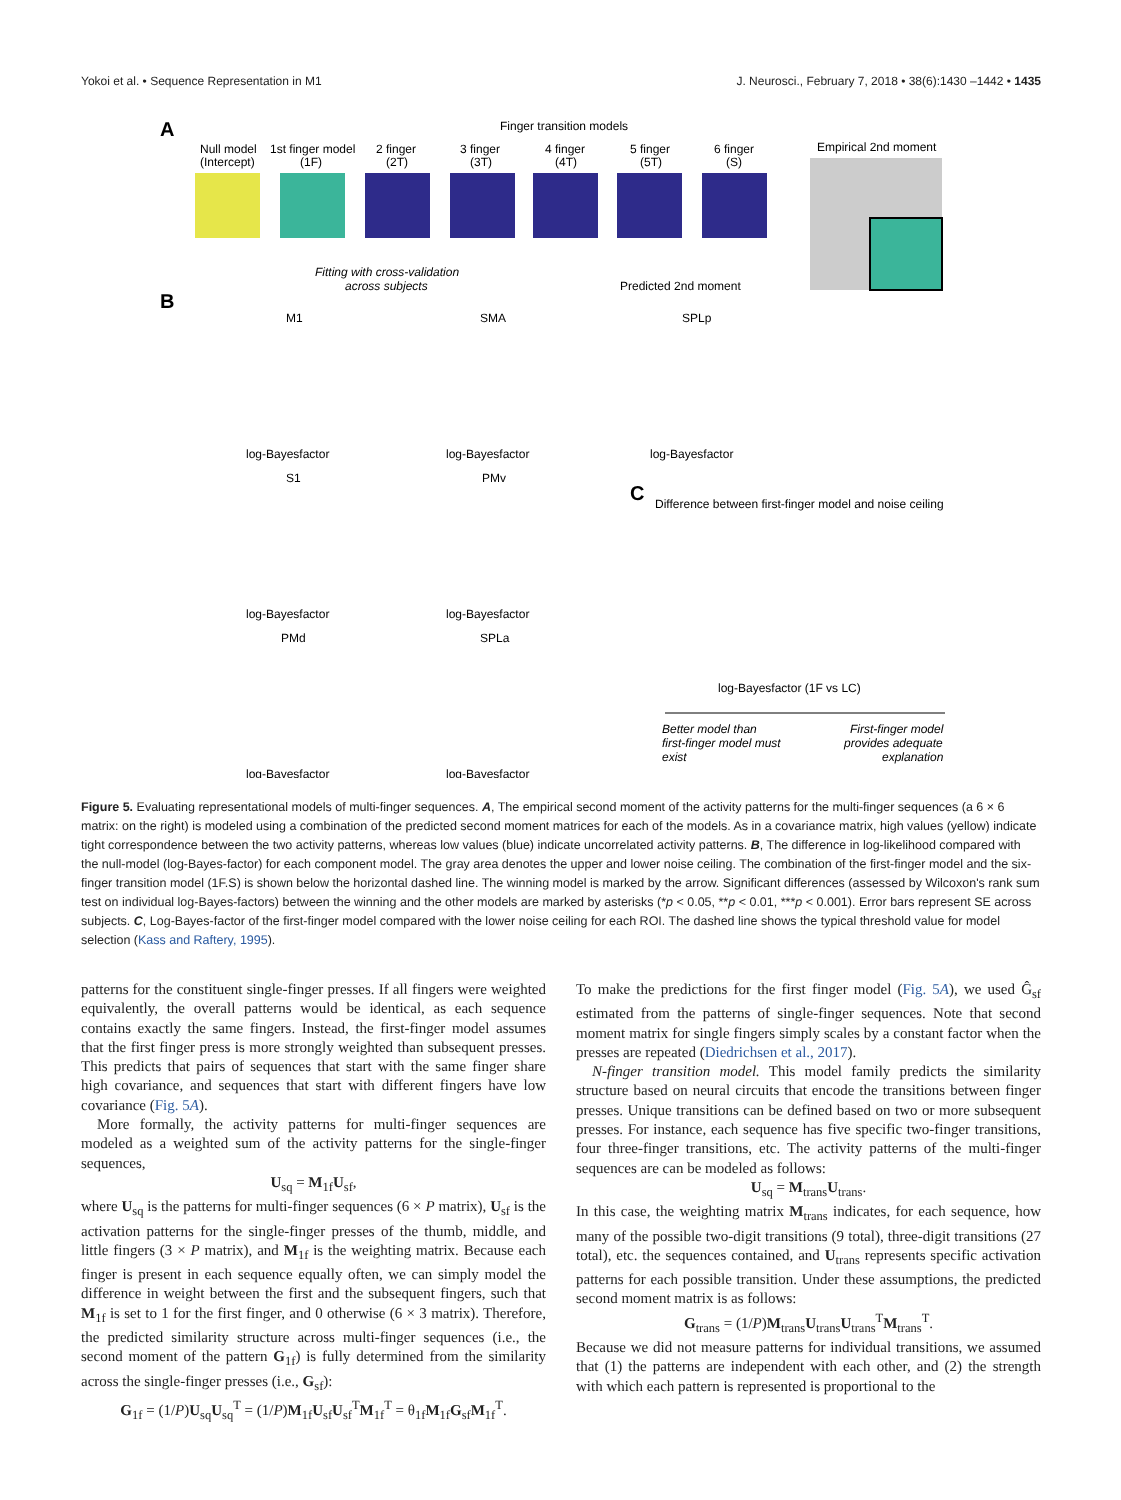Yokoi et al. • Sequence Representation in M1 J. Neurosci., February 7, 2018 • 38(6):1430 –1442 • 1435
A
Finger transition models
Null model
(Intercept)
1st finger model
(1F)
2 finger
(2T)
3 finger
(3T)
4 finger
(4T)
5 finger
(5T)
6 finger
(S)
Empirical 2nd moment
Fitting with cross-validation
across subjects
Predicted 2nd moment
B
M1
SMA
SPLp
log-Bayesfactor
log-Bayesfactor
log-Bayesfactor
S1
PMv
C
Difference between first-finger model and noise ceiling
log-Bayesfactor
log-Bayesfactor
PMd
SPLa
log-Bayesfactor (1F vs LC)
log-Bayesfactor
log-Bayesfactor
Better model than
first-finger model must
exist
First-finger model
provides adequate
explanation
Figure 5. Evaluating representational models of multi-finger sequences. A, The empirical second moment of the activity patterns for the multi-finger sequences (a 6 × 6 matrix: on the right) is modeled using a combination of the predicted second moment matrices for each of the models. As in a covariance matrix, high values (yellow) indicate tight correspondence between the two activity patterns, whereas low values (blue) indicate uncorrelated activity patterns. B, The difference in log-likelihood compared with the null-model (log-Bayes-factor) for each component model. The gray area denotes the upper and lower noise ceiling. The combination of the first-finger model and the six-finger transition model (1F.S) is shown below the horizontal dashed line. The winning model is marked by the arrow. Significant differences (assessed by Wilcoxon's rank sum test on individual log-Bayes-factors) between the winning and the other models are marked by asterisks (*p < 0.05, **p < 0.01, ***p < 0.001). Error bars represent SE across subjects. C, Log-Bayes-factor of the first-finger model compared with the lower noise ceiling for each ROI. The dashed line shows the typical threshold value for model selection (Kass and Raftery, 1995).
patterns for the constituent single-finger presses. If all fingers were weighted equivalently, the overall patterns would be identical, as each sequence contains exactly the same fingers. Instead, the first-finger model assumes that the first finger press is more strongly weighted than subsequent presses. This predicts that pairs of sequences that start with the same finger share high covariance, and sequences that start with different fingers have low covariance (Fig. 5A).
More formally, the activity patterns for multi-finger sequences are modeled as a weighted sum of the activity patterns for the single-finger sequences,
U<sub>sq</sub> = M<sub>1f</sub>U<sub>sf</sub>,
where U<sub>sq</sub> is the patterns for multi-finger sequences (6 × P matrix), U<sub>sf</sub> is the activation patterns for the single-finger presses of the thumb, middle, and little fingers (3 × P matrix), and M<sub>1f</sub> is the weighting matrix. Because each finger is present in each sequence equally often, we can simply model the difference in weight between the first and the subsequent fingers, such that M<sub>1f</sub> is set to 1 for the first finger, and 0 otherwise (6 × 3 matrix). Therefore, the predicted similarity structure across multi-finger sequences (i.e., the second moment of the pattern G<sub>1f</sub>) is fully determined from the similarity across the single-finger presses (i.e., G<sub>sf</sub>):
G<sub>1f</sub> = (1/P)U<sub>sq</sub>U<sub>sq</sub><sup>T</sup> = (1/P)M<sub>1f</sub>U<sub>sf</sub>U<sub>sf</sub><sup>T</sup>M<sub>1f</sub><sup>T</sup> = θ<sub>1f</sub>M<sub>1f</sub>G<sub>sf</sub>M<sub>1f</sub><sup>T</sup>.
To make the predictions for the first finger model (Fig. 5A), we used Ĝ<sub>sf</sub> estimated from the patterns of single-finger sequences. Note that second moment matrix for single fingers simply scales by a constant factor when the presses are repeated (Diedrichsen et al., 2017).
N-finger transition model. This model family predicts the similarity structure based on neural circuits that encode the transitions between finger presses. Unique transitions can be defined based on two or more subsequent presses. For instance, each sequence has five specific two-finger transitions, four three-finger transitions, etc. The activity patterns of the multi-finger sequences are can be modeled as follows:
U<sub>sq</sub> = M<sub>trans</sub>U<sub>trans</sub>.
In this case, the weighting matrix M<sub>trans</sub> indicates, for each sequence, how many of the possible two-digit transitions (9 total), three-digit transitions (27 total), etc. the sequences contained, and U<sub>trans</sub> represents specific activation patterns for each possible transition. Under these assumptions, the predicted second moment matrix is as follows:
G<sub>trans</sub> = (1/P)M<sub>trans</sub>U<sub>trans</sub>U<sub>trans</sub><sup>T</sup>M<sub>trans</sub><sup>T</sup>.
Because we did not measure patterns for individual transitions, we assumed that (1) the patterns are independent with each other, and (2) the strength with which each pattern is represented is proportional to the